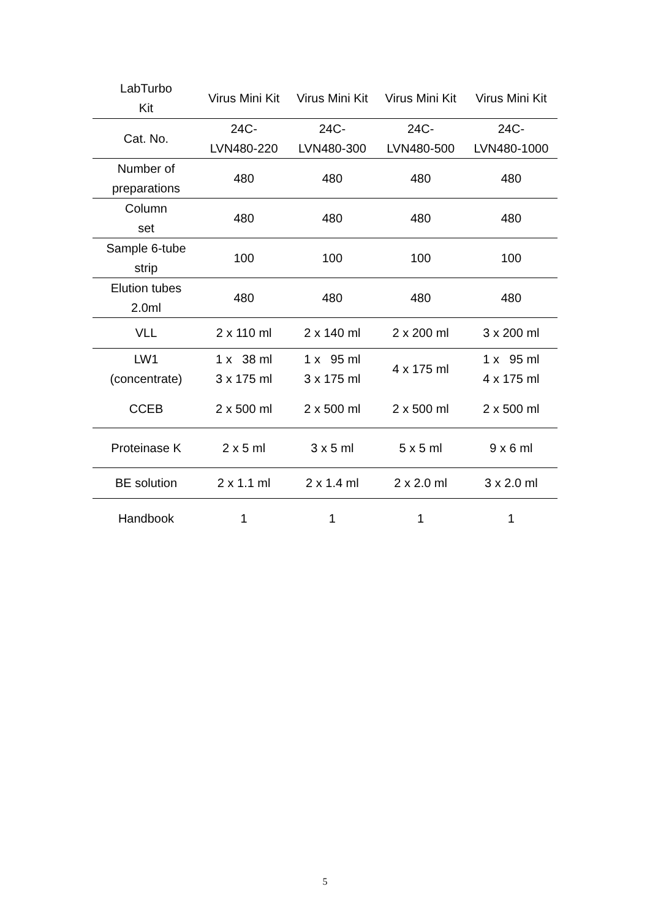| LabTurbo Kit | Virus Mini Kit | Virus Mini Kit | Virus Mini Kit | Virus Mini Kit |
| --- | --- | --- | --- | --- |
| Cat. No. | 24C- LVN480-220 | 24C- LVN480-300 | 24C- LVN480-500 | 24C- LVN480-1000 |
| Number of preparations | 480 | 480 | 480 | 480 |
| Column set | 480 | 480 | 480 | 480 |
| Sample 6-tube strip | 100 | 100 | 100 | 100 |
| Elution tubes 2.0ml | 480 | 480 | 480 | 480 |
| VLL | 2 x 110 ml | 2 x 140 ml | 2 x 200 ml | 3 x 200 ml |
| LW1 (concentrate) | 1 x 38 ml 3 x 175 ml | 1 x 95 ml 3 x 175 ml | 4 x 175 ml | 1 x 95 ml 4 x 175 ml |
| CCEB | 2 x 500 ml | 2 x 500 ml | 2 x 500 ml | 2 x 500 ml |
| Proteinase K | 2 x 5 ml | 3 x 5 ml | 5 x 5 ml | 9 x 6 ml |
| BE solution | 2 x 1.1 ml | 2 x 1.4 ml | 2 x 2.0 ml | 3 x 2.0 ml |
| Handbook | 1 | 1 | 1 | 1 |
5